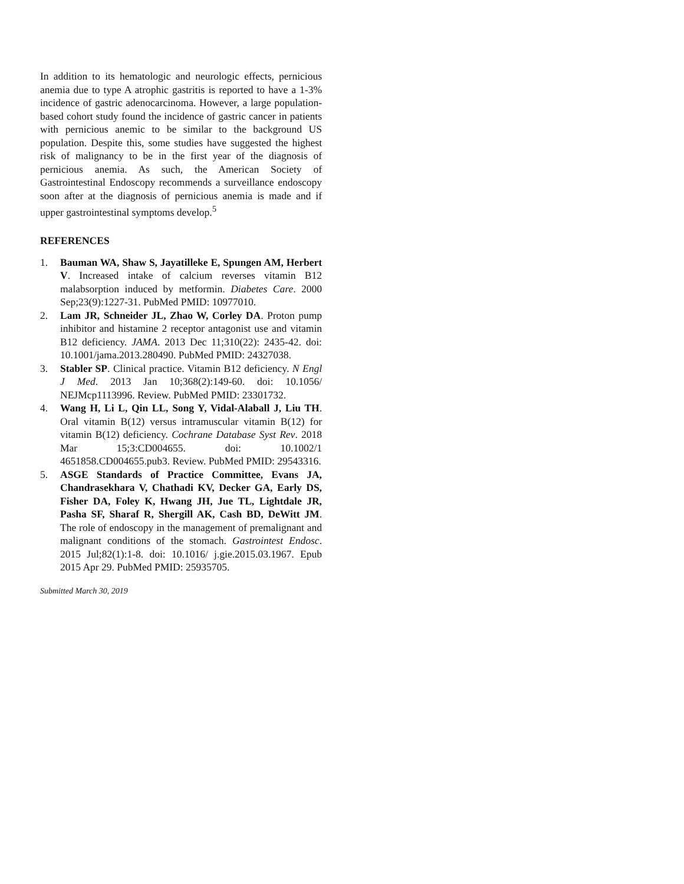In addition to its hematologic and neurologic effects, pernicious anemia due to type A atrophic gastritis is reported to have a 1-3% incidence of gastric adenocarcinoma. However, a large population-based cohort study found the incidence of gastric cancer in patients with pernicious anemic to be similar to the background US population. Despite this, some studies have suggested the highest risk of malignancy to be in the first year of the diagnosis of pernicious anemia. As such, the American Society of Gastrointestinal Endoscopy recommends a surveillance endoscopy soon after at the diagnosis of pernicious anemia is made and if upper gastrointestinal symptoms develop.<sup>5</sup>
REFERENCES
1. Bauman WA, Shaw S, Jayatilleke E, Spungen AM, Herbert V. Increased intake of calcium reverses vitamin B12 malabsorption induced by metformin. Diabetes Care. 2000 Sep;23(9):1227-31. PubMed PMID: 10977010.
2. Lam JR, Schneider JL, Zhao W, Corley DA. Proton pump inhibitor and histamine 2 receptor antagonist use and vitamin B12 deficiency. JAMA. 2013 Dec 11;310(22): 2435-42. doi: 10.1001/jama.2013.280490. PubMed PMID: 24327038.
3. Stabler SP. Clinical practice. Vitamin B12 deficiency. N Engl J Med. 2013 Jan 10;368(2):149-60. doi: 10.1056/ NEJMcp1113996. Review. PubMed PMID: 23301732.
4. Wang H, Li L, Qin LL, Song Y, Vidal-Alaball J, Liu TH. Oral vitamin B(12) versus intramuscular vitamin B(12) for vitamin B(12) deficiency. Cochrane Database Syst Rev. 2018 Mar 15;3:CD004655. doi: 10.1002/1 4651858.CD004655.pub3. Review. PubMed PMID: 29543316.
5. ASGE Standards of Practice Committee, Evans JA, Chandrasekhara V, Chathadi KV, Decker GA, Early DS, Fisher DA, Foley K, Hwang JH, Jue TL, Lightdale JR, Pasha SF, Sharaf R, Shergill AK, Cash BD, DeWitt JM. The role of endoscopy in the management of premalignant and malignant conditions of the stomach. Gastrointest Endosc. 2015 Jul;82(1):1-8. doi: 10.1016/ j.gie.2015.03.1967. Epub 2015 Apr 29. PubMed PMID: 25935705.
Submitted March 30, 2019